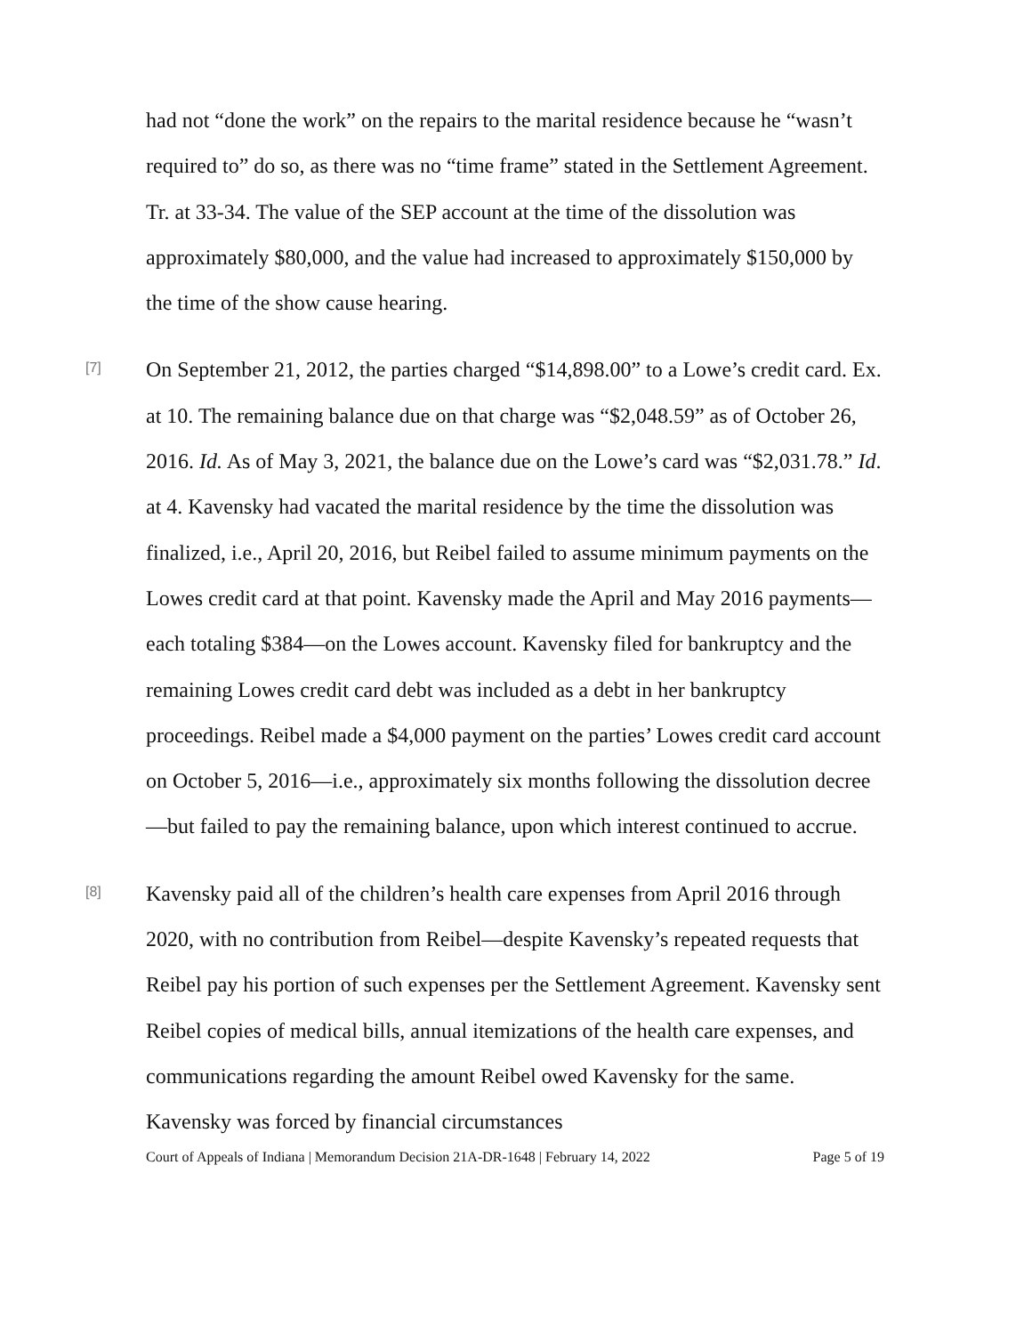had not “done the work” on the repairs to the marital residence because he “wasn’t required to” do so, as there was no “time frame” stated in the Settlement Agreement. Tr. at 33-34. The value of the SEP account at the time of the dissolution was approximately $80,000, and the value had increased to approximately $150,000 by the time of the show cause hearing.
[7]
On September 21, 2012, the parties charged “$14,898.00” to a Lowe’s credit card. Ex. at 10. The remaining balance due on that charge was “$2,048.59” as of October 26, 2016. Id. As of May 3, 2021, the balance due on the Lowe’s card was “$2,031.78.” Id. at 4. Kavensky had vacated the marital residence by the time the dissolution was finalized, i.e., April 20, 2016, but Reibel failed to assume minimum payments on the Lowes credit card at that point. Kavensky made the April and May 2016 payments—each totaling $384—on the Lowes account. Kavensky filed for bankruptcy and the remaining Lowes credit card debt was included as a debt in her bankruptcy proceedings. Reibel made a $4,000 payment on the parties’ Lowes credit card account on October 5, 2016—i.e., approximately six months following the dissolution decree—but failed to pay the remaining balance, upon which interest continued to accrue.
[8]
Kavensky paid all of the children’s health care expenses from April 2016 through 2020, with no contribution from Reibel—despite Kavensky’s repeated requests that Reibel pay his portion of such expenses per the Settlement Agreement. Kavensky sent Reibel copies of medical bills, annual itemizations of the health care expenses, and communications regarding the amount Reibel owed Kavensky for the same. Kavensky was forced by financial circumstances
Court of Appeals of Indiana | Memorandum Decision 21A-DR-1648 | February 14, 2022 Page 5 of 19